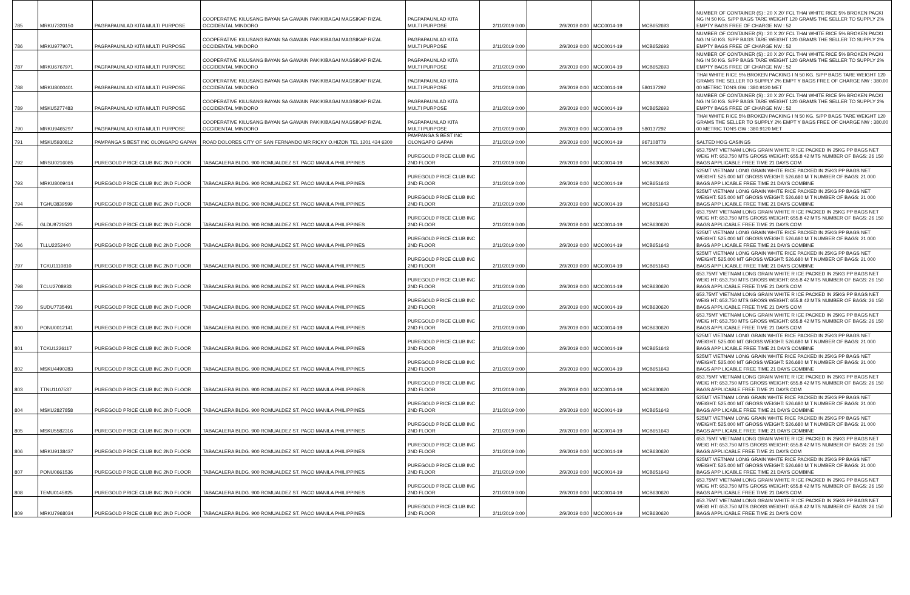| 785 | MRKU7320150 | PAGPAPAUNLAD KITA MULTI PURPOSE | COOPERATIVE KILUSANG BAYAN SA GAWAIN PAKIKIBAGAI MAGSIKAP RIZAL OCCIDENTAL MINDORO | PAGPAPAUNLAD KITA MULTI PURPOSE | 2/11/2019 0:00 | 2/9/2019 0:00 | MCC0014-19 | MCB652693 | NUMBER OF CONTAINER (S) : 20 X 20' FCL THAI WHITE RICE 5% BROKEN PACKI NG IN 50 KG. S/PP BAGS TARE WEIGHT 120 GRAMS THE SELLER TO SUPPLY 2% EMPTY BAGS FREE OF CHARGE NW : 52 |
| 786 | MRKU9779071 | PAGPAPAUNLAD KITA MULTI PURPOSE | COOPERATIVE KILUSANG BAYAN SA GAWAIN PAKIKIBAGAI MAGSIKAP RIZAL OCCIDENTAL MINDORO | PAGPAPAUNLAD KITA MULTI PURPOSE | 2/11/2019 0:00 | 2/9/2019 0:00 | MCC0014-19 | MCB652693 | NUMBER OF CONTAINER (S) : 20 X 20' FCL THAI WHITE RICE 5% BROKEN PACKI NG IN 50 KG. S/PP BAGS TARE WEIGHT 120 GRAMS THE SELLER TO SUPPLY 2% EMPTY BAGS FREE OF CHARGE NW : 52 |
| 787 | MRKU6767971 | PAGPAPAUNLAD KITA MULTI PURPOSE | COOPERATIVE KILUSANG BAYAN SA GAWAIN PAKIKIBAGAI MAGSIKAP RIZAL OCCIDENTAL MINDORO | PAGPAPAUNLAD KITA MULTI PURPOSE | 2/11/2019 0:00 | 2/9/2019 0:00 | MCC0014-19 | MCB652693 | NUMBER OF CONTAINER (S) : 20 X 20' FCL THAI WHITE RICE 5% BROKEN PACKI NG IN 50 KG. S/PP BAGS TARE WEIGHT 120 GRAMS THE SELLER TO SUPPLY 2% EMPTY BAGS FREE OF CHARGE NW : 52 |
| 788 | MRKU8000401 | PAGPAPAUNLAD KITA MULTI PURPOSE | COOPERATIVE KILUSANG BAYAN SA GAWAIN PAKIKIBAGAI MAGSIKAP RIZAL OCCIDENTAL MINDORO | PAGPAPAUNLAD KITA MULTI PURPOSE | 2/11/2019 0:00 | 2/9/2019 0:00 | MCC0014-19 | 580137292 | THAI WHITE RICE 5% BROKEN PACKING I N 50 KG. S/PP BAGS TARE WEIGHT 120 GRAMS THE SELLER TO SUPPLY 2% EMPT Y BAGS FREE OF CHARGE NW : 380.00 00 METRIC TONS GW : 380.9120 MET |
| 789 | MSKU5277483 | PAGPAPAUNLAD KITA MULTI PURPOSE | COOPERATIVE KILUSANG BAYAN SA GAWAIN PAKIKIBAGAI MAGSIKAP RIZAL OCCIDENTAL MINDORO | PAGPAPAUNLAD KITA MULTI PURPOSE | 2/11/2019 0:00 | 2/9/2019 0:00 | MCC0014-19 | MCB652693 | NUMBER OF CONTAINER (S) : 20 X 20' FCL THAI WHITE RICE 5% BROKEN PACKI NG IN 50 KG. S/PP BAGS TARE WEIGHT 120 GRAMS THE SELLER TO SUPPLY 2% EMPTY BAGS FREE OF CHARGE NW : 52 |
| 790 | MRKU9465297 | PAGPAPAUNLAD KITA MULTI PURPOSE | COOPERATIVE KILUSANG BAYAN SA GAWAIN PAKIKIBAGAI MAGSIKAP RIZAL OCCIDENTAL MINDORO | PAGPAPAUNLAD KITA MULTI PURPOSE | 2/11/2019 0:00 | 2/9/2019 0:00 | MCC0014-19 | 580137292 | THAI WHITE RICE 5% BROKEN PACKING I N 50 KG. S/PP BAGS TARE WEIGHT 120 GRAMS THE SELLER TO SUPPLY 2% EMPT Y BAGS FREE OF CHARGE NW : 380.00 00 METRIC TONS GW : 380.9120 MET |
| 791 | MSKU5930812 | PAMPANGA S BEST INC OLONGAPO GAPAN | ROAD DOLORES CITY OF SAN FERNANDO MR RICKY O.HIZON TEL 1201 434 6300 | PAMPANGA S BEST INC OLONGAPO GAPAN | 2/11/2019 0:00 | 2/9/2019 0:00 | MCC0014-19 | 967108779 | SALTED HOG CASINGS |
| 792 | MRSU0216085 | PUREGOLD PRICE CLUB INC 2ND FLOOR | TABACALERA BLDG. 900 ROMUALDEZ ST. PACO MANILA PHILIPPINES | PUREGOLD PRICE CLUB INC 2ND FLOOR | 2/11/2019 0:00 | 2/9/2019 0:00 | MCC0014-19 | MCB630620 | 653.75MT VIETNAM LONG GRAIN WHITE R ICE PACKED IN 25KG PP BAGS NET WEIG HT: 653.750 MTS GROSS WEIGHT: 655.8 42 MTS NUMBER OF BAGS: 26 150 BAGS APPLICABLE FREE TIME 21 DAYS COM |
| 793 | MRKU8009414 | PUREGOLD PRICE CLUB INC 2ND FLOOR | TABACALERA BLDG. 900 ROMUALDEZ ST. PACO MANILA PHILIPPINES | PUREGOLD PRICE CLUB INC 2ND FLOOR | 2/11/2019 0:00 | 2/9/2019 0:00 | MCC0014-19 | MCB651643 | 525MT VIETNAM LONG GRAIN WHITE RICE PACKED IN 25KG PP BAGS NET WEIGHT: 525.000 MT GROSS WEIGHT: 526.680 M T NUMBER OF BAGS: 21 000 BAGS APP LICABLE FREE TIME 21 DAYS COMBINE |
| 794 | TGHU3839599 | PUREGOLD PRICE CLUB INC 2ND FLOOR | TABACALERA BLDG. 900 ROMUALDEZ ST. PACO MANILA PHILIPPINES | PUREGOLD PRICE CLUB INC 2ND FLOOR | 2/11/2019 0:00 | 2/9/2019 0:00 | MCC0014-19 | MCB651643 | 525MT VIETNAM LONG GRAIN WHITE RICE PACKED IN 25KG PP BAGS NET WEIGHT: 525.000 MT GROSS WEIGHT: 526.680 M T NUMBER OF BAGS: 21 000 BAGS APP LICABLE FREE TIME 21 DAYS COMBINE |
| 795 | GLDU9721523 | PUREGOLD PRICE CLUB INC 2ND FLOOR | TABACALERA BLDG. 900 ROMUALDEZ ST. PACO MANILA PHILIPPINES | PUREGOLD PRICE CLUB INC 2ND FLOOR | 2/11/2019 0:00 | 2/9/2019 0:00 | MCC0014-19 | MCB630620 | 653.75MT VIETNAM LONG GRAIN WHITE R ICE PACKED IN 25KG PP BAGS NET WEIG HT: 653.750 MTS GROSS WEIGHT: 655.8 42 MTS NUMBER OF BAGS: 26 150 BAGS APPLICABLE FREE TIME 21 DAYS COM |
| 796 | TLLU2252440 | PUREGOLD PRICE CLUB INC 2ND FLOOR | TABACALERA BLDG. 900 ROMUALDEZ ST. PACO MANILA PHILIPPINES | PUREGOLD PRICE CLUB INC 2ND FLOOR | 2/11/2019 0:00 | 2/9/2019 0:00 | MCC0014-19 | MCB651643 | 525MT VIETNAM LONG GRAIN WHITE RICE PACKED IN 25KG PP BAGS NET WEIGHT: 525.000 MT GROSS WEIGHT: 526.680 M T NUMBER OF BAGS: 21 000 BAGS APP LICABLE FREE TIME 21 DAYS COMBINE |
| 797 | TCKU1110810 | PUREGOLD PRICE CLUB INC 2ND FLOOR | TABACALERA BLDG. 900 ROMUALDEZ ST. PACO MANILA PHILIPPINES | PUREGOLD PRICE CLUB INC 2ND FLOOR | 2/11/2019 0:00 | 2/9/2019 0:00 | MCC0014-19 | MCB651643 | 525MT VIETNAM LONG GRAIN WHITE RICE PACKED IN 25KG PP BAGS NET WEIGHT: 525.000 MT GROSS WEIGHT: 526.680 M T NUMBER OF BAGS: 21 000 BAGS APP LICABLE FREE TIME 21 DAYS COMBINE |
| 798 | TCLU2708933 | PUREGOLD PRICE CLUB INC 2ND FLOOR | TABACALERA BLDG. 900 ROMUALDEZ ST. PACO MANILA PHILIPPINES | PUREGOLD PRICE CLUB INC 2ND FLOOR | 2/11/2019 0:00 | 2/9/2019 0:00 | MCC0014-19 | MCB630620 | 653.75MT VIETNAM LONG GRAIN WHITE R ICE PACKED IN 25KG PP BAGS NET WEIG HT: 653.750 MTS GROSS WEIGHT: 655.8 42 MTS NUMBER OF BAGS: 26 150 BAGS APPLICABLE FREE TIME 21 DAYS COM |
| 799 | SUDU7735491 | PUREGOLD PRICE CLUB INC 2ND FLOOR | TABACALERA BLDG. 900 ROMUALDEZ ST. PACO MANILA PHILIPPINES | PUREGOLD PRICE CLUB INC 2ND FLOOR | 2/11/2019 0:00 | 2/9/2019 0:00 | MCC0014-19 | MCB630620 | 653.75MT VIETNAM LONG GRAIN WHITE R ICE PACKED IN 25KG PP BAGS NET WEIG HT: 653.750 MTS GROSS WEIGHT: 655.8 42 MTS NUMBER OF BAGS: 26 150 BAGS APPLICABLE FREE TIME 21 DAYS COM |
| 800 | PONU0012141 | PUREGOLD PRICE CLUB INC 2ND FLOOR | TABACALERA BLDG. 900 ROMUALDEZ ST. PACO MANILA PHILIPPINES | PUREGOLD PRICE CLUB INC 2ND FLOOR | 2/11/2019 0:00 | 2/9/2019 0:00 | MCC0014-19 | MCB630620 | 653.75MT VIETNAM LONG GRAIN WHITE R ICE PACKED IN 25KG PP BAGS NET WEIG HT: 653.750 MTS GROSS WEIGHT: 655.8 42 MTS NUMBER OF BAGS: 26 150 BAGS APPLICABLE FREE TIME 21 DAYS COM |
| 801 | TCKU1226117 | PUREGOLD PRICE CLUB INC 2ND FLOOR | TABACALERA BLDG. 900 ROMUALDEZ ST. PACO MANILA PHILIPPINES | PUREGOLD PRICE CLUB INC 2ND FLOOR | 2/11/2019 0:00 | 2/9/2019 0:00 | MCC0014-19 | MCB651643 | 525MT VIETNAM LONG GRAIN WHITE RICE PACKED IN 25KG PP BAGS NET WEIGHT: 525.000 MT GROSS WEIGHT: 526.680 M T NUMBER OF BAGS: 21 000 BAGS APP LICABLE FREE TIME 21 DAYS COMBINE |
| 802 | MSKU4490283 | PUREGOLD PRICE CLUB INC 2ND FLOOR | TABACALERA BLDG. 900 ROMUALDEZ ST. PACO MANILA PHILIPPINES | PUREGOLD PRICE CLUB INC 2ND FLOOR | 2/11/2019 0:00 | 2/9/2019 0:00 | MCC0014-19 | MCB651643 | 525MT VIETNAM LONG GRAIN WHITE RICE PACKED IN 25KG PP BAGS NET WEIGHT: 525.000 MT GROSS WEIGHT: 526.680 M T NUMBER OF BAGS: 21 000 BAGS APP LICABLE FREE TIME 21 DAYS COMBINE |
| 803 | TTNU1107537 | PUREGOLD PRICE CLUB INC 2ND FLOOR | TABACALERA BLDG. 900 ROMUALDEZ ST. PACO MANILA PHILIPPINES | PUREGOLD PRICE CLUB INC 2ND FLOOR | 2/11/2019 0:00 | 2/9/2019 0:00 | MCC0014-19 | MCB630620 | 653.75MT VIETNAM LONG GRAIN WHITE R ICE PACKED IN 25KG PP BAGS NET WEIG HT: 653.750 MTS GROSS WEIGHT: 655.8 42 MTS NUMBER OF BAGS: 26 150 BAGS APPLICABLE FREE TIME 21 DAYS COM |
| 804 | MSKU2827858 | PUREGOLD PRICE CLUB INC 2ND FLOOR | TABACALERA BLDG. 900 ROMUALDEZ ST. PACO MANILA PHILIPPINES | PUREGOLD PRICE CLUB INC 2ND FLOOR | 2/11/2019 0:00 | 2/9/2019 0:00 | MCC0014-19 | MCB651643 | 525MT VIETNAM LONG GRAIN WHITE RICE PACKED IN 25KG PP BAGS NET WEIGHT: 525.000 MT GROSS WEIGHT: 526.680 M T NUMBER OF BAGS: 21 000 BAGS APP LICABLE FREE TIME 21 DAYS COMBINE |
| 805 | MSKU5582316 | PUREGOLD PRICE CLUB INC 2ND FLOOR | TABACALERA BLDG. 900 ROMUALDEZ ST. PACO MANILA PHILIPPINES | PUREGOLD PRICE CLUB INC 2ND FLOOR | 2/11/2019 0:00 | 2/9/2019 0:00 | MCC0014-19 | MCB651643 | 525MT VIETNAM LONG GRAIN WHITE RICE PACKED IN 25KG PP BAGS NET WEIGHT: 525.000 MT GROSS WEIGHT: 526.680 M T NUMBER OF BAGS: 21 000 BAGS APP LICABLE FREE TIME 21 DAYS COMBINE |
| 806 | MRKU9138437 | PUREGOLD PRICE CLUB INC 2ND FLOOR | TABACALERA BLDG. 900 ROMUALDEZ ST. PACO MANILA PHILIPPINES | PUREGOLD PRICE CLUB INC 2ND FLOOR | 2/11/2019 0:00 | 2/9/2019 0:00 | MCC0014-19 | MCB630620 | 653.75MT VIETNAM LONG GRAIN WHITE R ICE PACKED IN 25KG PP BAGS NET WEIG HT: 653.750 MTS GROSS WEIGHT: 655.8 42 MTS NUMBER OF BAGS: 26 150 BAGS APPLICABLE FREE TIME 21 DAYS COM |
| 807 | PONU0661536 | PUREGOLD PRICE CLUB INC 2ND FLOOR | TABACALERA BLDG. 900 ROMUALDEZ ST. PACO MANILA PHILIPPINES | PUREGOLD PRICE CLUB INC 2ND FLOOR | 2/11/2019 0:00 | 2/9/2019 0:00 | MCC0014-19 | MCB651643 | 525MT VIETNAM LONG GRAIN WHITE RICE PACKED IN 25KG PP BAGS NET WEIGHT: 525.000 MT GROSS WEIGHT: 526.680 M T NUMBER OF BAGS: 21 000 BAGS APP LICABLE FREE TIME 21 DAYS COMBINE |
| 808 | TEMU0145925 | PUREGOLD PRICE CLUB INC 2ND FLOOR | TABACALERA BLDG. 900 ROMUALDEZ ST. PACO MANILA PHILIPPINES | PUREGOLD PRICE CLUB INC 2ND FLOOR | 2/11/2019 0:00 | 2/9/2019 0:00 | MCC0014-19 | MCB630620 | 653.75MT VIETNAM LONG GRAIN WHITE R ICE PACKED IN 25KG PP BAGS NET WEIG HT: 653.750 MTS GROSS WEIGHT: 655.8 42 MTS NUMBER OF BAGS: 26 150 BAGS APPLICABLE FREE TIME 21 DAYS COM |
| 809 | MRKU7968034 | PUREGOLD PRICE CLUB INC 2ND FLOOR | TABACALERA BLDG. 900 ROMUALDEZ ST. PACO MANILA PHILIPPINES | PUREGOLD PRICE CLUB INC 2ND FLOOR | 2/11/2019 0:00 | 2/9/2019 0:00 | MCC0014-19 | MCB630620 | 653.75MT VIETNAM LONG GRAIN WHITE R ICE PACKED IN 25KG PP BAGS NET WEIG HT: 653.750 MTS GROSS WEIGHT: 655.8 42 MTS NUMBER OF BAGS: 26 150 BAGS APPLICABLE FREE TIME 21 DAYS COM |